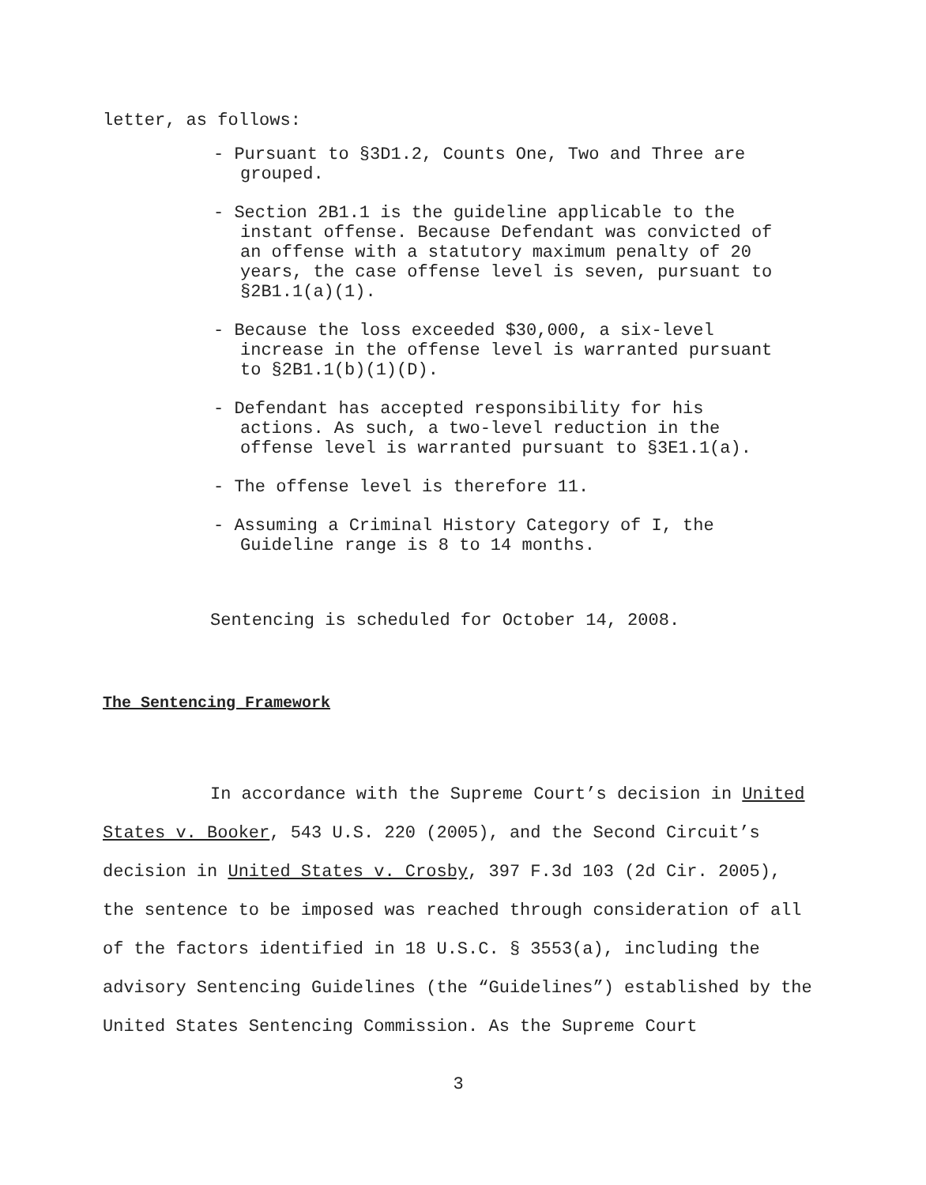letter, as follows:
- Pursuant to §3D1.2, Counts One, Two and Three are grouped.
- Section 2B1.1 is the guideline applicable to the instant offense. Because Defendant was convicted of an offense with a statutory maximum penalty of 20 years, the case offense level is seven, pursuant to §2B1.1(a)(1).
- Because the loss exceeded $30,000, a six-level increase in the offense level is warranted pursuant to §2B1.1(b)(1)(D).
- Defendant has accepted responsibility for his actions. As such, a two-level reduction in the offense level is warranted pursuant to §3E1.1(a).
- The offense level is therefore 11.
- Assuming a Criminal History Category of I, the Guideline range is 8 to 14 months.
Sentencing is scheduled for October 14, 2008.
The Sentencing Framework
In accordance with the Supreme Court’s decision in United States v. Booker, 543 U.S. 220 (2005), and the Second Circuit’s decision in United States v. Crosby, 397 F.3d 103 (2d Cir. 2005), the sentence to be imposed was reached through consideration of all of the factors identified in 18 U.S.C. § 3553(a), including the advisory Sentencing Guidelines (the “Guidelines”) established by the United States Sentencing Commission. As the Supreme Court
3